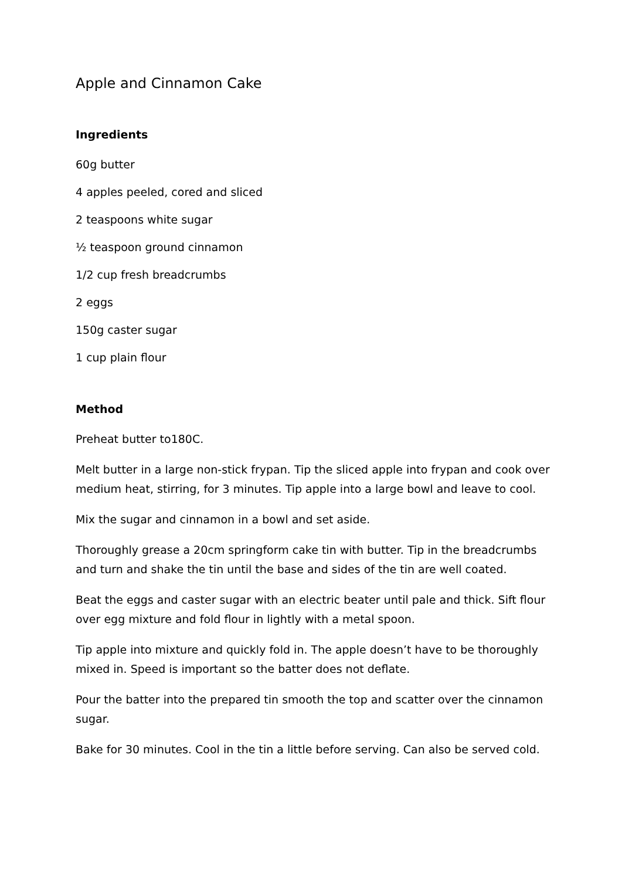Apple and Cinnamon Cake
Ingredients
60g butter
4 apples peeled, cored and sliced
2 teaspoons white sugar
½ teaspoon ground cinnamon
1/2 cup fresh breadcrumbs
2 eggs
150g caster sugar
1 cup plain flour
Method
Preheat butter to180C.
Melt butter in a large non-stick frypan. Tip the sliced apple into frypan and cook over medium heat, stirring, for 3 minutes. Tip apple into a large bowl and leave to cool.
Mix the sugar and cinnamon in a bowl and set aside.
Thoroughly grease a 20cm springform cake tin with butter. Tip in the breadcrumbs and turn and shake the tin until the base and sides of the tin are well coated.
Beat the eggs and caster sugar with an electric beater until pale and thick. Sift flour over egg mixture and fold flour in lightly with a metal spoon.
Tip apple into mixture and quickly fold in. The apple doesn’t have to be thoroughly mixed in. Speed is important so the batter does not deflate.
Pour the batter into the prepared tin smooth the top and scatter over the cinnamon sugar.
Bake for 30 minutes. Cool in the tin a little before serving. Can also be served cold.